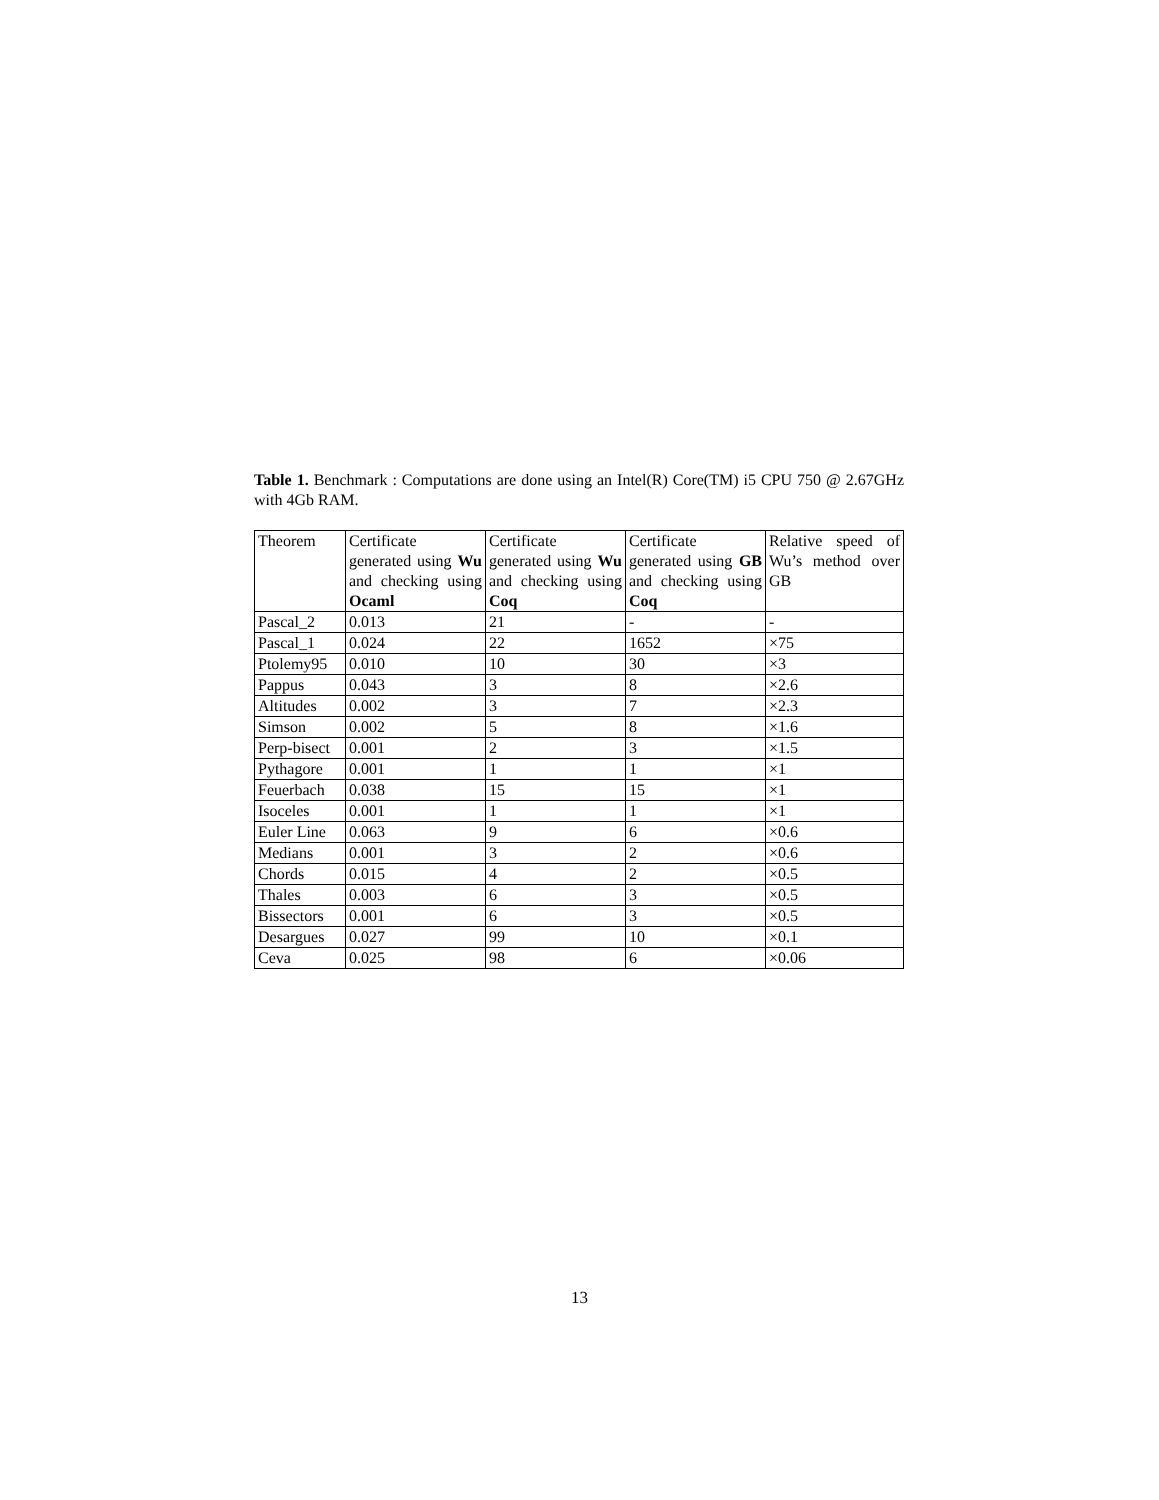Table 1. Benchmark : Computations are done using an Intel(R) Core(TM) i5 CPU 750 @ 2.67GHz with 4Gb RAM.
| Theorem | Certificate generated using Wu and checking using Ocaml | Certificate generated using Wu and checking using Coq | Certificate generated using GB and checking using Coq | Relative speed of Wu’s method over GB |
| --- | --- | --- | --- | --- |
| Pascal_2 | 0.013 | 21 | - | - |
| Pascal_1 | 0.024 | 22 | 1652 | ×75 |
| Ptolemy95 | 0.010 | 10 | 30 | ×3 |
| Pappus | 0.043 | 3 | 8 | ×2.6 |
| Altitudes | 0.002 | 3 | 7 | ×2.3 |
| Simson | 0.002 | 5 | 8 | ×1.6 |
| Perp-bisect | 0.001 | 2 | 3 | ×1.5 |
| Pythagore | 0.001 | 1 | 1 | ×1 |
| Feuerbach | 0.038 | 15 | 15 | ×1 |
| Isoceles | 0.001 | 1 | 1 | ×1 |
| Euler Line | 0.063 | 9 | 6 | ×0.6 |
| Medians | 0.001 | 3 | 2 | ×0.6 |
| Chords | 0.015 | 4 | 2 | ×0.5 |
| Thales | 0.003 | 6 | 3 | ×0.5 |
| Bissectors | 0.001 | 6 | 3 | ×0.5 |
| Desargues | 0.027 | 99 | 10 | ×0.1 |
| Ceva | 0.025 | 98 | 6 | ×0.06 |
13